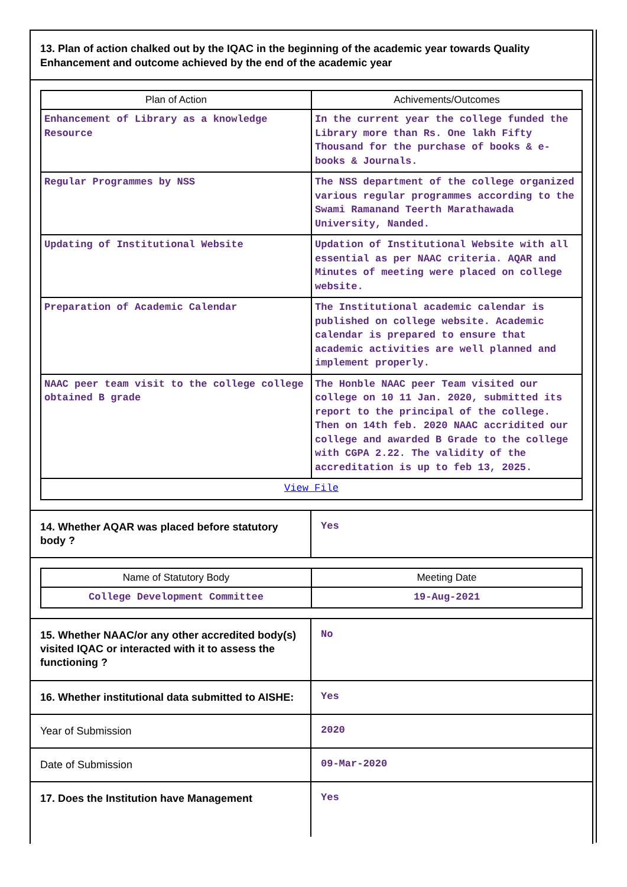13. Plan of action chalked out by the IQAC in the beginning of the academic year towards Quality Enhancement and outcome achieved by the end of the academic year
| Plan of Action | Achivements/Outcomes |
| --- | --- |
| Enhancement of Library as a knowledge Resource | In the current year the college funded the Library more than Rs. One lakh Fifty Thousand for the purchase of books & e-books & Journals. |
| Regular Programmes by NSS | The NSS department of the college organized various regular programmes according to the Swami Ramanand Teerth Marathawada University, Nanded. |
| Updating of Institutional Website | Updation of Institutional Website with all essential as per NAAC criteria. AQAR and Minutes of meeting were placed on college website. |
| Preparation of Academic Calendar | The Institutional academic calendar is published on college website. Academic calendar is prepared to ensure that academic activities are well planned and implement properly. |
| NAAC peer team visit to the college college obtained B grade | The Honble NAAC peer Team visited our college on 10 11 Jan. 2020, submitted its report to the principal of the college. Then on 14th feb. 2020 NAAC accridited our college and awarded B Grade to the college with CGPA 2.22. The validity of the accreditation is up to feb 13, 2025. |
| View File | |
14. Whether AQAR was placed before statutory body ?
Yes
| Name of Statutory Body | Meeting Date |
| --- | --- |
| College Development Committee | 19-Aug-2021 |
15. Whether NAAC/or any other accredited body(s) visited IQAC or interacted with it to assess the functioning ?
No
16. Whether institutional data submitted to AISHE:
Yes
Year of Submission
2020
Date of Submission
09-Mar-2020
17. Does the Institution have Management
Yes